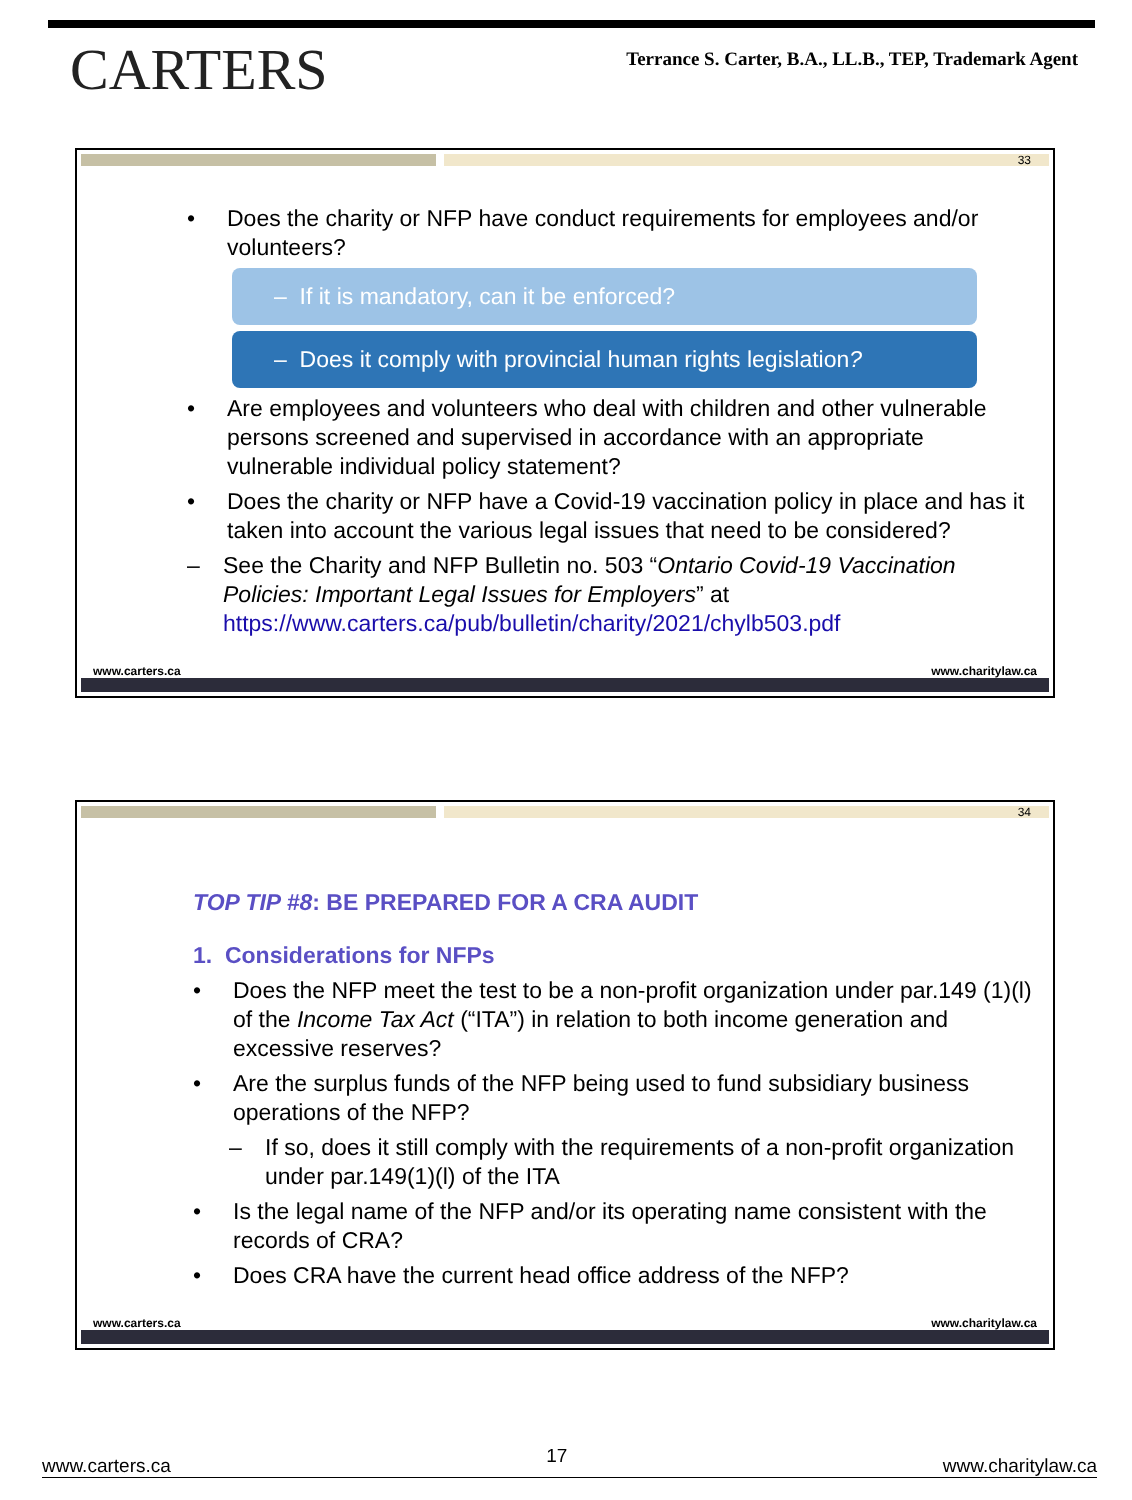CARTERS
Terrance S. Carter, B.A., LL.B., TEP, Trademark Agent
33
• Does the charity or NFP have conduct requirements for employees and/or volunteers?
– If it is mandatory, can it be enforced?
– Does it comply with provincial human rights legislation?
• Are employees and volunteers who deal with children and other vulnerable persons screened and supervised in accordance with an appropriate vulnerable individual policy statement?
• Does the charity or NFP have a Covid-19 vaccination policy in place and has it taken into account the various legal issues that need to be considered?
– See the Charity and NFP Bulletin no. 503 “Ontario Covid-19 Vaccination Policies: Important Legal Issues for Employers” at https://www.carters.ca/pub/bulletin/charity/2021/chylb503.pdf
www.carters.ca www.charitylaw.ca
34
TOP TIP #8: BE PREPARED FOR A CRA AUDIT
1. Considerations for NFPs
• Does the NFP meet the test to be a non-profit organization under par.149 (1)(l) of the Income Tax Act (“ITA”) in relation to both income generation and excessive reserves?
• Are the surplus funds of the NFP being used to fund subsidiary business operations of the NFP?
– If so, does it still comply with the requirements of a non-profit organization under par.149(1)(l) of the ITA
• Is the legal name of the NFP and/or its operating name consistent with the records of CRA?
• Does CRA have the current head office address of the NFP?
www.carters.ca www.charitylaw.ca
www.carters.ca 17 www.charitylaw.ca